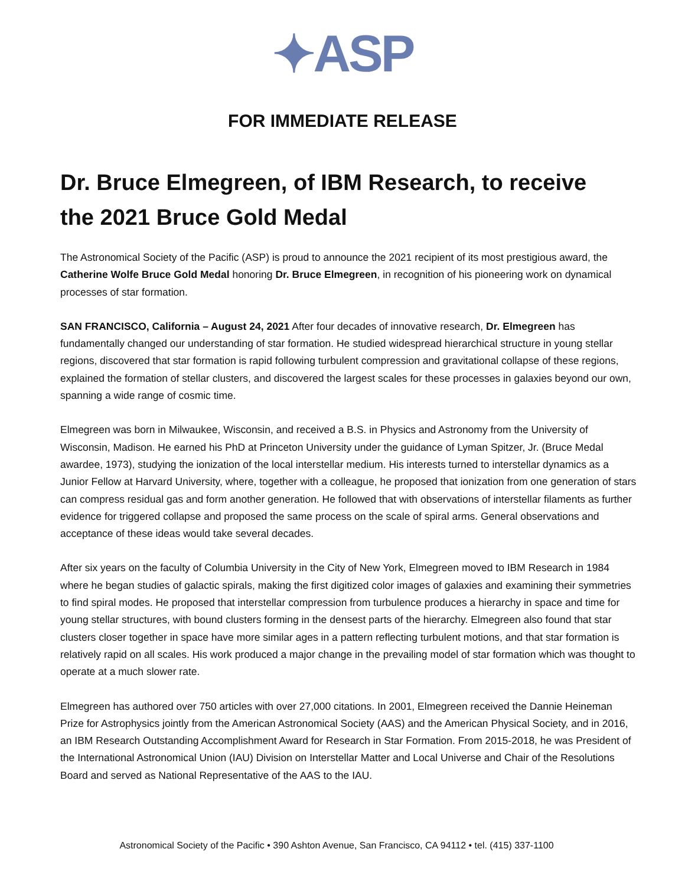✦ASP
FOR IMMEDIATE RELEASE
Dr. Bruce Elmegreen, of IBM Research, to receive the 2021 Bruce Gold Medal
The Astronomical Society of the Pacific (ASP) is proud to announce the 2021 recipient of its most prestigious award, the Catherine Wolfe Bruce Gold Medal honoring Dr. Bruce Elmegreen, in recognition of his pioneering work on dynamical processes of star formation.
SAN FRANCISCO, California – August 24, 2021 After four decades of innovative research, Dr. Elmegreen has fundamentally changed our understanding of star formation. He studied widespread hierarchical structure in young stellar regions, discovered that star formation is rapid following turbulent compression and gravitational collapse of these regions, explained the formation of stellar clusters, and discovered the largest scales for these processes in galaxies beyond our own, spanning a wide range of cosmic time.
Elmegreen was born in Milwaukee, Wisconsin, and received a B.S. in Physics and Astronomy from the University of Wisconsin, Madison. He earned his PhD at Princeton University under the guidance of Lyman Spitzer, Jr. (Bruce Medal awardee, 1973), studying the ionization of the local interstellar medium. His interests turned to interstellar dynamics as a Junior Fellow at Harvard University, where, together with a colleague, he proposed that ionization from one generation of stars can compress residual gas and form another generation. He followed that with observations of interstellar filaments as further evidence for triggered collapse and proposed the same process on the scale of spiral arms. General observations and acceptance of these ideas would take several decades.
After six years on the faculty of Columbia University in the City of New York, Elmegreen moved to IBM Research in 1984 where he began studies of galactic spirals, making the first digitized color images of galaxies and examining their symmetries to find spiral modes. He proposed that interstellar compression from turbulence produces a hierarchy in space and time for young stellar structures, with bound clusters forming in the densest parts of the hierarchy. Elmegreen also found that star clusters closer together in space have more similar ages in a pattern reflecting turbulent motions, and that star formation is relatively rapid on all scales. His work produced a major change in the prevailing model of star formation which was thought to operate at a much slower rate.
Elmegreen has authored over 750 articles with over 27,000 citations. In 2001, Elmegreen received the Dannie Heineman Prize for Astrophysics jointly from the American Astronomical Society (AAS) and the American Physical Society, and in 2016, an IBM Research Outstanding Accomplishment Award for Research in Star Formation. From 2015-2018, he was President of the International Astronomical Union (IAU) Division on Interstellar Matter and Local Universe and Chair of the Resolutions Board and served as National Representative of the AAS to the IAU.
Astronomical Society of the Pacific • 390 Ashton Avenue, San Francisco, CA 94112 • tel. (415) 337-1100